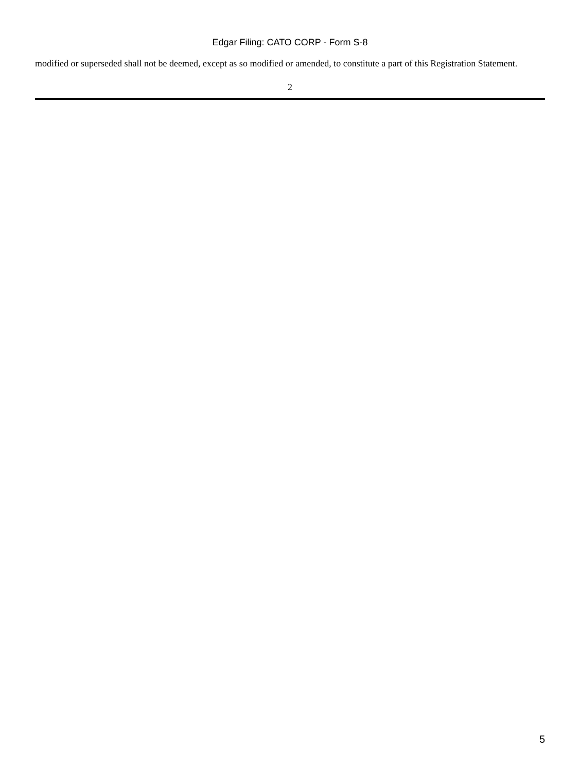Edgar Filing: CATO CORP - Form S-8
modified or superseded shall not be deemed, except as so modified or amended, to constitute a part of this Registration Statement.
2
5